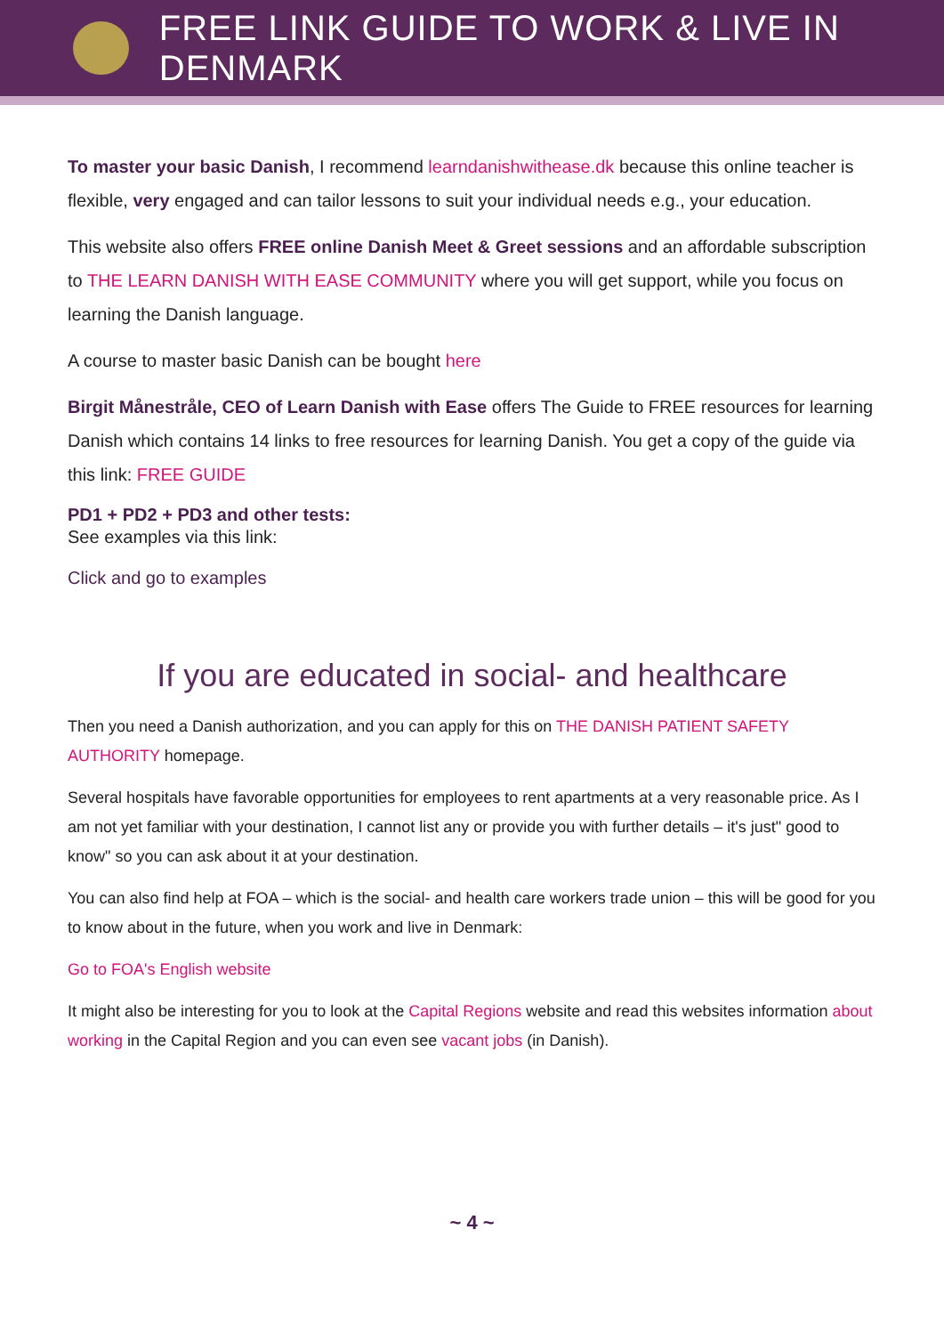FREE LINK GUIDE TO WORK & LIVE IN DENMARK
To master your basic Danish, I recommend learndanishwithease.dk because this online teacher is flexible, very engaged and can tailor lessons to suit your individual needs e.g., your education.
This website also offers FREE online Danish Meet & Greet sessions and an affordable subscription to THE LEARN DANISH WITH EASE COMMUNITY where you will get support, while you focus on learning the Danish language.
A course to master basic Danish can be bought here
Birgit Månestråle, CEO of Learn Danish with Ease offers The Guide to FREE resources for learning Danish which contains 14 links to free resources for learning Danish. You get a copy of the guide via this link: FREE GUIDE
PD1 + PD2 + PD3 and other tests:
See examples via this link:
Click and go to examples
If you are educated in social- and healthcare
Then you need a Danish authorization, and you can apply for this on THE DANISH PATIENT SAFETY AUTHORITY homepage.
Several hospitals have favorable opportunities for employees to rent apartments at a very reasonable price. As I am not yet familiar with your destination, I cannot list any or provide you with further details – it's just" good to know" so you can ask about it at your destination.
You can also find help at FOA – which is the social- and health care workers trade union – this will be good for you to know about in the future, when you work and live in Denmark:
Go to FOA's English website
It might also be interesting for you to look at the Capital Regions website and read this websites information about working in the Capital Region and you can even see vacant jobs (in Danish).
~ 4 ~